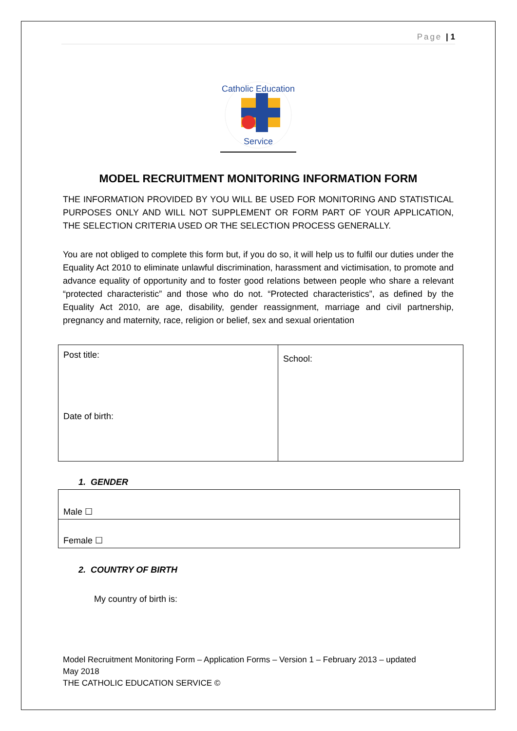Page | 1
Catholic Education
Service
MODEL RECRUITMENT MONITORING INFORMATION FORM
THE INFORMATION PROVIDED BY YOU WILL BE USED FOR MONITORING AND STATISTICAL PURPOSES ONLY AND WILL NOT SUPPLEMENT OR FORM PART OF YOUR APPLICATION, THE SELECTION CRITERIA USED OR THE SELECTION PROCESS GENERALLY.
You are not obliged to complete this form but, if you do so, it will help us to fulfil our duties under the Equality Act 2010 to eliminate unlawful discrimination, harassment and victimisation, to promote and advance equality of opportunity and to foster good relations between people who share a relevant “protected characteristic” and those who do not. “Protected characteristics”, as defined by the Equality Act 2010, are age, disability, gender reassignment, marriage and civil partnership, pregnancy and maternity, race, religion or belief, sex and sexual orientation
| Post title: Date of birth: | School: |
1. GENDER
| Male ☐ |
| Female ☐ |
2. COUNTRY OF BIRTH
My country of birth is:
Model Recruitment Monitoring Form – Application Forms – Version 1 – February 2013 – updated
May 2018
THE CATHOLIC EDUCATION SERVICE ©